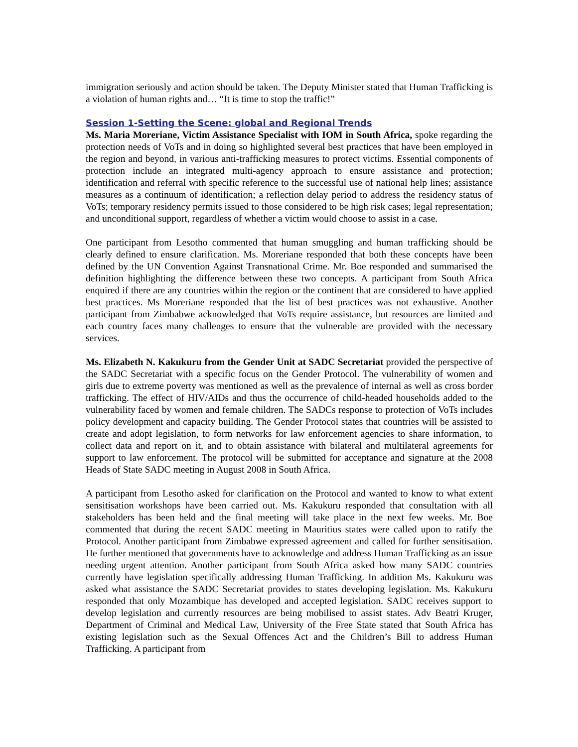immigration seriously and action should be taken. The Deputy Minister stated that Human Trafficking is a violation of human rights and… “It is time to stop the traffic!”
Session 1-Setting the Scene: global and Regional Trends
Ms. Maria Moreriane, Victim Assistance Specialist with IOM in South Africa, spoke regarding the protection needs of VoTs and in doing so highlighted several best practices that have been employed in the region and beyond, in various anti-trafficking measures to protect victims. Essential components of protection include an integrated multi-agency approach to ensure assistance and protection; identification and referral with specific reference to the successful use of national help lines; assistance measures as a continuum of identification; a reflection delay period to address the residency status of VoTs; temporary residency permits issued to those considered to be high risk cases; legal representation; and unconditional support, regardless of whether a victim would choose to assist in a case.
One participant from Lesotho commented that human smuggling and human trafficking should be clearly defined to ensure clarification. Ms. Moreriane responded that both these concepts have been defined by the UN Convention Against Transnational Crime. Mr. Boe responded and summarised the definition highlighting the difference between these two concepts. A participant from South Africa enquired if there are any countries within the region or the continent that are considered to have applied best practices. Ms Moreriane responded that the list of best practices was not exhaustive. Another participant from Zimbabwe acknowledged that VoTs require assistance, but resources are limited and each country faces many challenges to ensure that the vulnerable are provided with the necessary services.
Ms. Elizabeth N. Kakukuru from the Gender Unit at SADC Secretariat provided the perspective of the SADC Secretariat with a specific focus on the Gender Protocol. The vulnerability of women and girls due to extreme poverty was mentioned as well as the prevalence of internal as well as cross border trafficking. The effect of HIV/AIDs and thus the occurrence of child-headed households added to the vulnerability faced by women and female children. The SADCs response to protection of VoTs includes policy development and capacity building. The Gender Protocol states that countries will be assisted to create and adopt legislation, to form networks for law enforcement agencies to share information, to collect data and report on it, and to obtain assistance with bilateral and multilateral agreements for support to law enforcement. The protocol will be submitted for acceptance and signature at the 2008 Heads of State SADC meeting in August 2008 in South Africa.
A participant from Lesotho asked for clarification on the Protocol and wanted to know to what extent sensitisation workshops have been carried out. Ms. Kakukuru responded that consultation with all stakeholders has been held and the final meeting will take place in the next few weeks. Mr. Boe commented that during the recent SADC meeting in Mauritius states were called upon to ratify the Protocol. Another participant from Zimbabwe expressed agreement and called for further sensitisation. He further mentioned that governments have to acknowledge and address Human Trafficking as an issue needing urgent attention. Another participant from South Africa asked how many SADC countries currently have legislation specifically addressing Human Trafficking. In addition Ms. Kakukuru was asked what assistance the SADC Secretariat provides to states developing legislation. Ms. Kakukuru responded that only Mozambique has developed and accepted legislation. SADC receives support to develop legislation and currently resources are being mobilised to assist states. Adv Beatri Kruger, Department of Criminal and Medical Law, University of the Free State stated that South Africa has existing legislation such as the Sexual Offences Act and the Children’s Bill to address Human Trafficking. A participant from